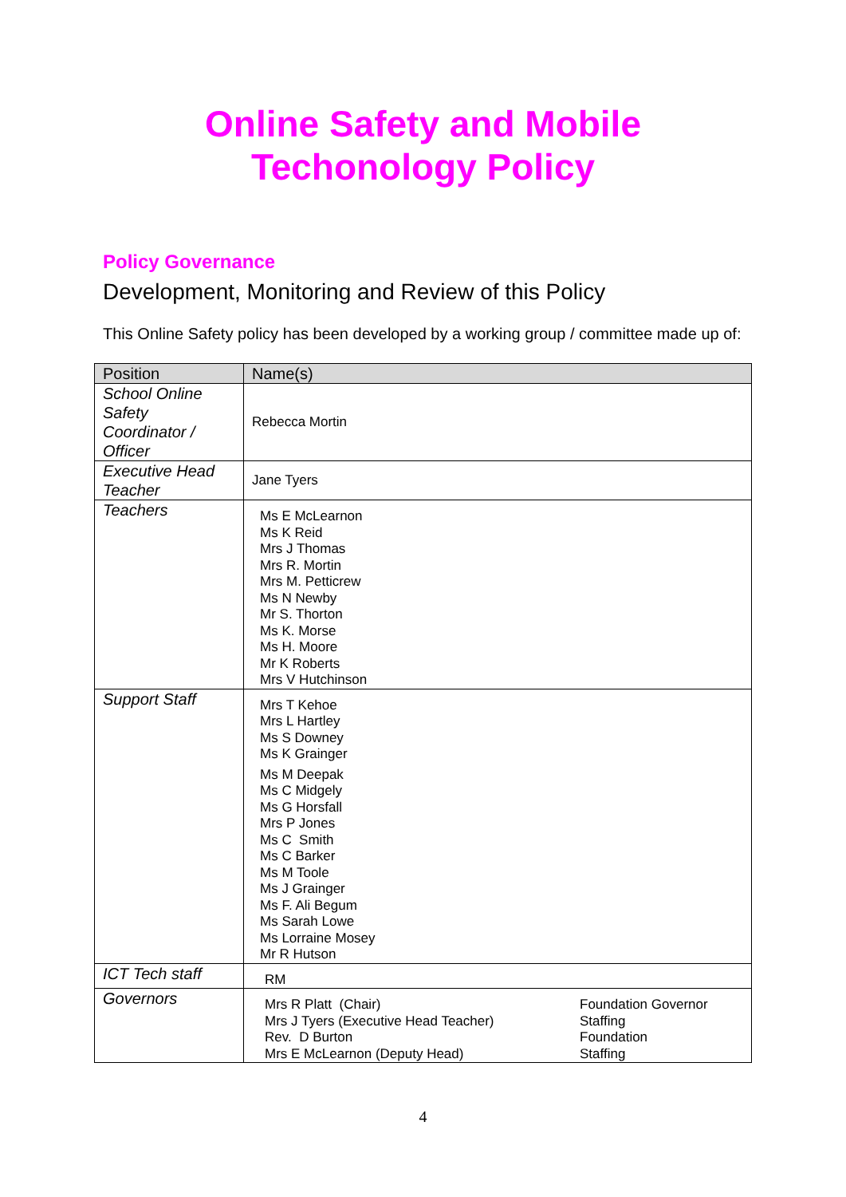Online Safety and Mobile
Techonology Policy
Policy Governance
Development, Monitoring and Review of this Policy
This Online Safety policy has been developed by a working group / committee made up of:
| Position | Name(s) | |
| --- | --- | --- |
| School Online Safety Coordinator / Officer | Rebecca Mortin | |
| Executive Head Teacher | Jane Tyers | |
| Teachers | Ms E McLearnon Ms K Reid Mrs J Thomas Mrs R. Mortin Mrs M. Petticrew Ms N Newby Mr S. Thorton Ms K. Morse Ms H. Moore Mr K Roberts Mrs V Hutchinson | |
| Support Staff | Mrs T Kehoe Mrs L Hartley Ms S Downey Ms K Grainger Ms M Deepak Ms C Midgely Ms G Horsfall Mrs P Jones Ms C Smith Ms C Barker Ms M Toole Ms J Grainger Ms F. Ali Begum Ms Sarah Lowe Ms Lorraine Mosey Mr R Hutson | |
| ICT Tech staff | RM | |
| Governors | Mrs R Platt (Chair) Mrs J Tyers (Executive Head Teacher) Rev. D Burton Mrs E McLearnon (Deputy Head) | Foundation Governor Staffing Foundation Staffing |
4